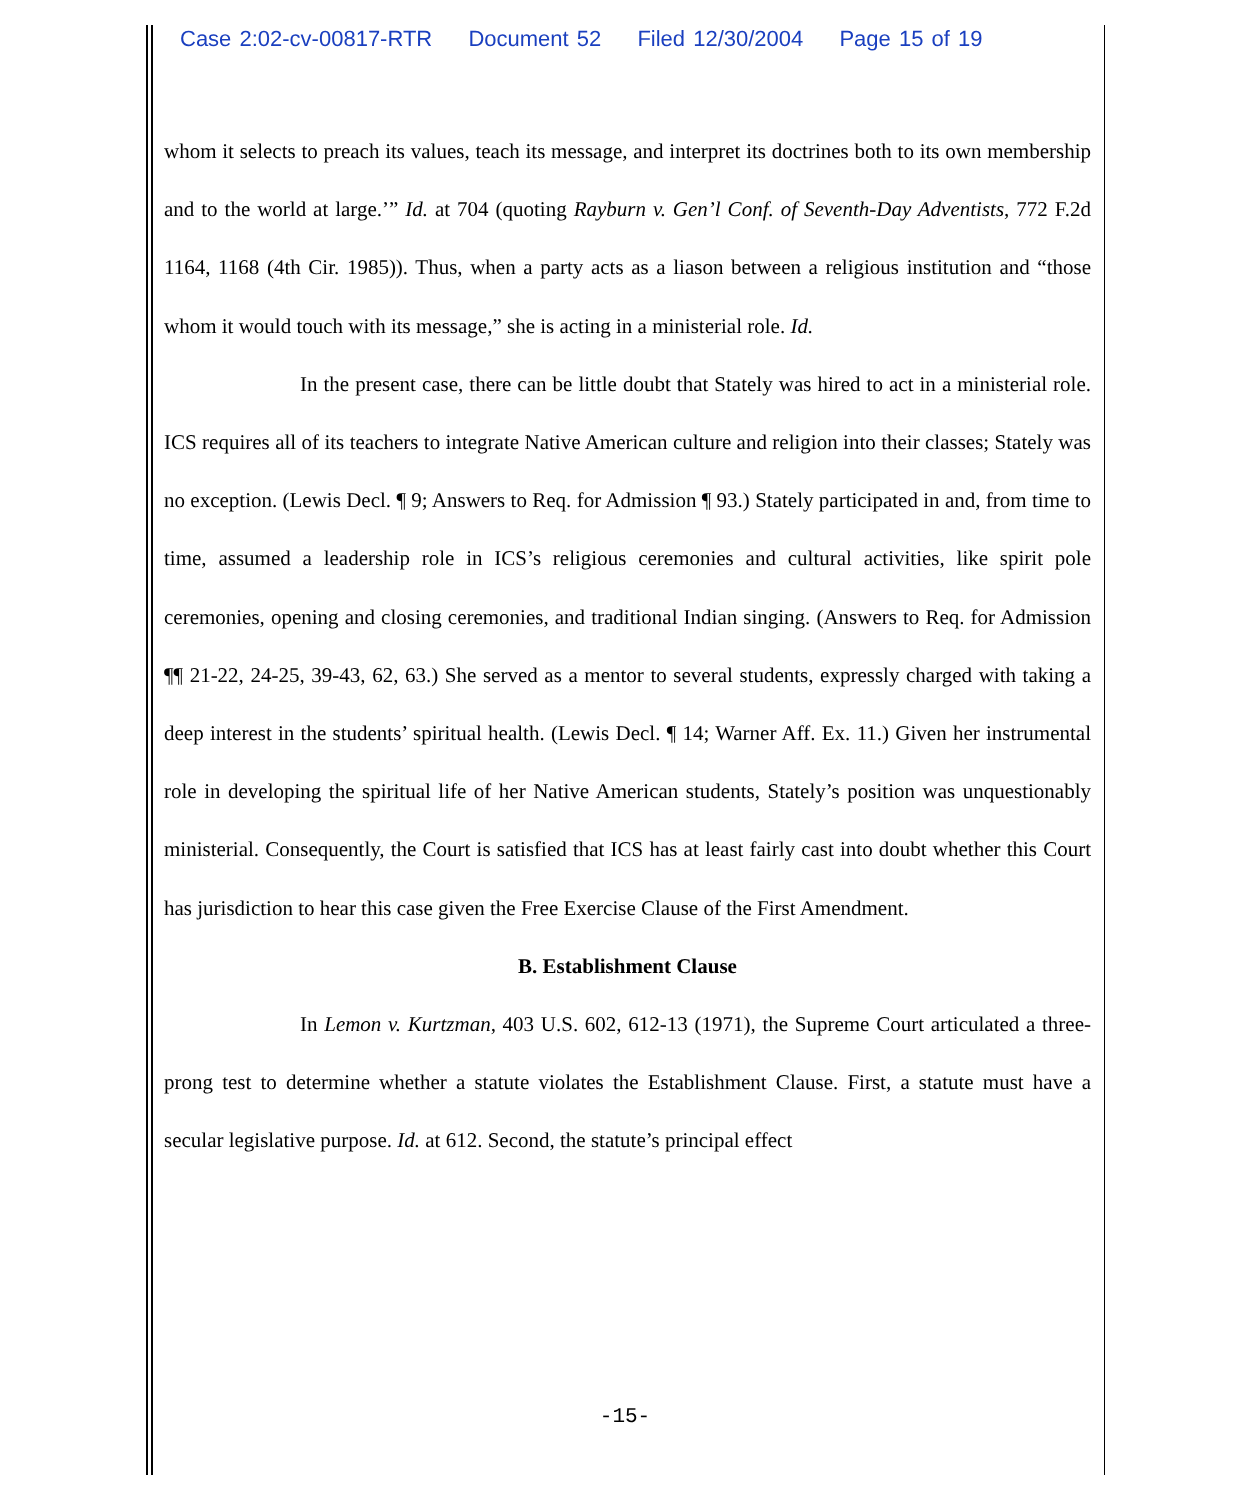Case 2:02-cv-00817-RTR Document 52 Filed 12/30/2004 Page 15 of 19
whom it selects to preach its values, teach its message, and interpret its doctrines both to its own membership and to the world at large.’” Id. at 704 (quoting Rayburn v. Gen’l Conf. of Seventh-Day Adventists, 772 F.2d 1164, 1168 (4th Cir. 1985)). Thus, when a party acts as a liason between a religious institution and “those whom it would touch with its message,” she is acting in a ministerial role. Id.
In the present case, there can be little doubt that Stately was hired to act in a ministerial role. ICS requires all of its teachers to integrate Native American culture and religion into their classes; Stately was no exception. (Lewis Decl. ¶ 9; Answers to Req. for Admission ¶ 93.) Stately participated in and, from time to time, assumed a leadership role in ICS’s religious ceremonies and cultural activities, like spirit pole ceremonies, opening and closing ceremonies, and traditional Indian singing. (Answers to Req. for Admission ¶¶ 21-22, 24-25, 39-43, 62, 63.) She served as a mentor to several students, expressly charged with taking a deep interest in the students’ spiritual health. (Lewis Decl. ¶ 14; Warner Aff. Ex. 11.) Given her instrumental role in developing the spiritual life of her Native American students, Stately’s position was unquestionably ministerial. Consequently, the Court is satisfied that ICS has at least fairly cast into doubt whether this Court has jurisdiction to hear this case given the Free Exercise Clause of the First Amendment.
B. Establishment Clause
In Lemon v. Kurtzman, 403 U.S. 602, 612-13 (1971), the Supreme Court articulated a three-prong test to determine whether a statute violates the Establishment Clause. First, a statute must have a secular legislative purpose. Id. at 612. Second, the statute’s principal effect
-15-